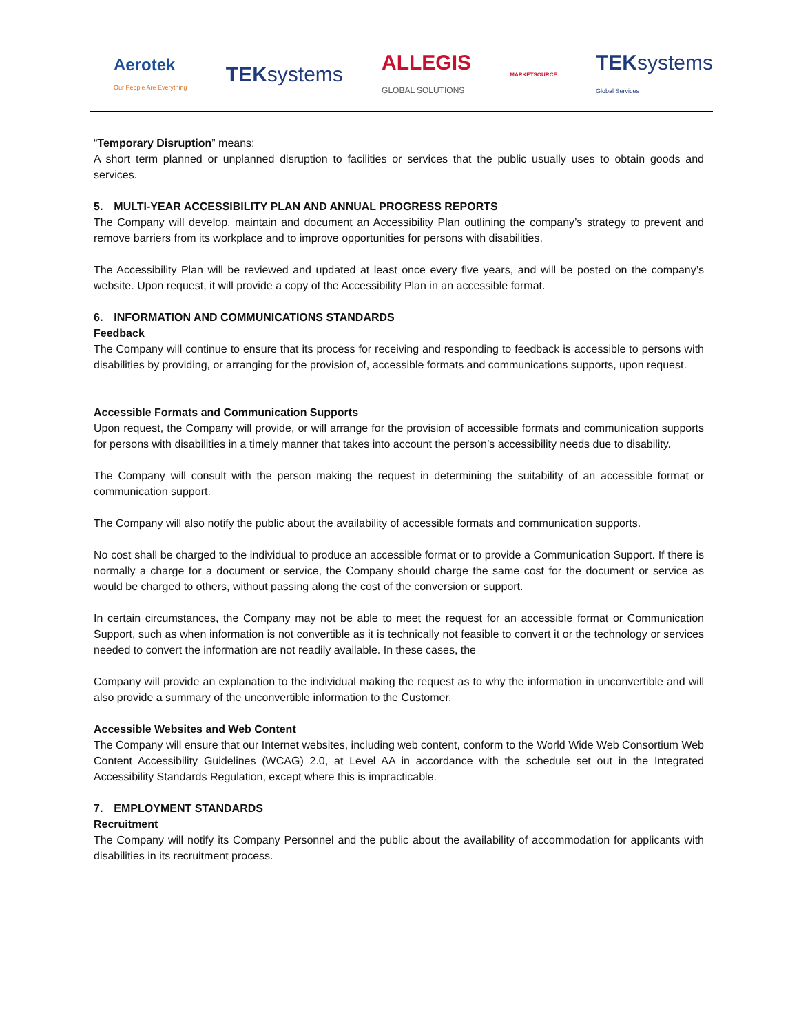Aerotek
Our People Are Everything
TEKsystems
ALLEGIS
GLOBAL SOLUTIONS
MARKETSOURCE
TEKsystems
Global Services
“Temporary Disruption” means:
A short term planned or unplanned disruption to facilities or services that the public usually uses to obtain goods and services.
5. MULTI-YEAR ACCESSIBILITY PLAN AND ANNUAL PROGRESS REPORTS
The Company will develop, maintain and document an Accessibility Plan outlining the company’s strategy to prevent and remove barriers from its workplace and to improve opportunities for persons with disabilities.
The Accessibility Plan will be reviewed and updated at least once every five years, and will be posted on the company’s website. Upon request, it will provide a copy of the Accessibility Plan in an accessible format.
6. INFORMATION AND COMMUNICATIONS STANDARDS
Feedback
The Company will continue to ensure that its process for receiving and responding to feedback is accessible to persons with disabilities by providing, or arranging for the provision of, accessible formats and communications supports, upon request.
Accessible Formats and Communication Supports
Upon request, the Company will provide, or will arrange for the provision of accessible formats and communication supports for persons with disabilities in a timely manner that takes into account the person’s accessibility needs due to disability.
The Company will consult with the person making the request in determining the suitability of an accessible format or communication support.
The Company will also notify the public about the availability of accessible formats and communication supports.
No cost shall be charged to the individual to produce an accessible format or to provide a Communication Support. If there is normally a charge for a document or service, the Company should charge the same cost for the document or service as would be charged to others, without passing along the cost of the conversion or support.
In certain circumstances, the Company may not be able to meet the request for an accessible format or Communication Support, such as when information is not convertible as it is technically not feasible to convert it or the technology or services needed to convert the information are not readily available. In these cases, the
Company will provide an explanation to the individual making the request as to why the information in unconvertible and will also provide a summary of the unconvertible information to the Customer.
Accessible Websites and Web Content
The Company will ensure that our Internet websites, including web content, conform to the World Wide Web Consortium Web Content Accessibility Guidelines (WCAG) 2.0, at Level AA in accordance with the schedule set out in the Integrated Accessibility Standards Regulation, except where this is impracticable.
7. EMPLOYMENT STANDARDS
Recruitment
The Company will notify its Company Personnel and the public about the availability of accommodation for applicants with disabilities in its recruitment process.